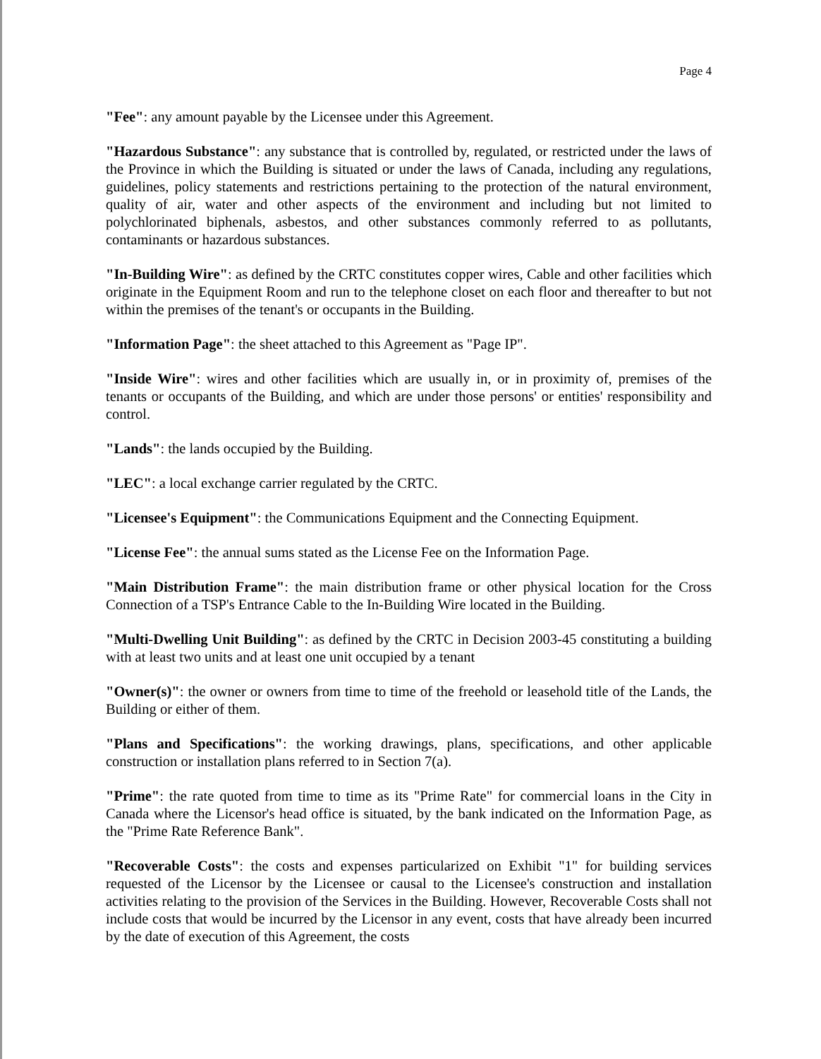Page 4
"Fee": any amount payable by the Licensee under this Agreement.
"Hazardous Substance": any substance that is controlled by, regulated, or restricted under the laws of the Province in which the Building is situated or under the laws of Canada, including any regulations, guidelines, policy statements and restrictions pertaining to the protection of the natural environment, quality of air, water and other aspects of the environment and including but not limited to polychlorinated biphenals, asbestos, and other substances commonly referred to as pollutants, contaminants or hazardous substances.
"In-Building Wire": as defined by the CRTC constitutes copper wires, Cable and other facilities which originate in the Equipment Room and run to the telephone closet on each floor and thereafter to but not within the premises of the tenant's or occupants in the Building.
"Information Page": the sheet attached to this Agreement as "Page IP".
"Inside Wire": wires and other facilities which are usually in, or in proximity of, premises of the tenants or occupants of the Building, and which are under those persons' or entities' responsibility and control.
"Lands": the lands occupied by the Building.
"LEC": a local exchange carrier regulated by the CRTC.
"Licensee's Equipment": the Communications Equipment and the Connecting Equipment.
"License Fee": the annual sums stated as the License Fee on the Information Page.
"Main Distribution Frame": the main distribution frame or other physical location for the Cross Connection of a TSP's Entrance Cable to the In-Building Wire located in the Building.
"Multi-Dwelling Unit Building": as defined by the CRTC in Decision 2003-45 constituting a building with at least two units and at least one unit occupied by a tenant
"Owner(s)": the owner or owners from time to time of the freehold or leasehold title of the Lands, the Building or either of them.
"Plans and Specifications": the working drawings, plans, specifications, and other applicable construction or installation plans referred to in Section 7(a).
"Prime": the rate quoted from time to time as its "Prime Rate" for commercial loans in the City in Canada where the Licensor's head office is situated, by the bank indicated on the Information Page, as the "Prime Rate Reference Bank".
"Recoverable Costs": the costs and expenses particularized on Exhibit "1" for building services requested of the Licensor by the Licensee or causal to the Licensee's construction and installation activities relating to the provision of the Services in the Building. However, Recoverable Costs shall not include costs that would be incurred by the Licensor in any event, costs that have already been incurred by the date of execution of this Agreement, the costs